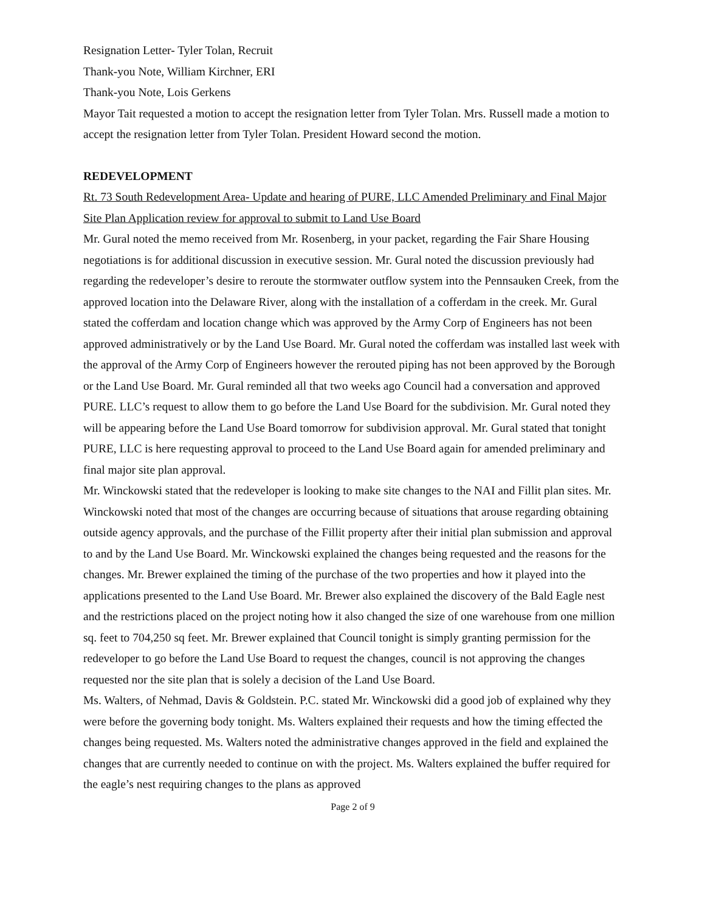Resignation Letter- Tyler Tolan, Recruit
Thank-you Note, William Kirchner, ERI
Thank-you Note, Lois Gerkens
Mayor Tait requested a motion to accept the resignation letter from Tyler Tolan. Mrs. Russell made a motion to accept the resignation letter from Tyler Tolan. President Howard second the motion.
REDEVELOPMENT
Rt. 73 South Redevelopment Area- Update and hearing of PURE, LLC Amended Preliminary and Final Major Site Plan Application review for approval to submit to Land Use Board
Mr. Gural noted the memo received from Mr. Rosenberg, in your packet, regarding the Fair Share Housing negotiations is for additional discussion in executive session. Mr. Gural noted the discussion previously had regarding the redeveloper’s desire to reroute the stormwater outflow system into the Pennsauken Creek, from the approved location into the Delaware River, along with the installation of a cofferdam in the creek. Mr. Gural stated the cofferdam and location change which was approved by the Army Corp of Engineers has not been approved administratively or by the Land Use Board. Mr. Gural noted the cofferdam was installed last week with the approval of the Army Corp of Engineers however the rerouted piping has not been approved by the Borough or the Land Use Board. Mr. Gural reminded all that two weeks ago Council had a conversation and approved PURE. LLC’s request to allow them to go before the Land Use Board for the subdivision. Mr. Gural noted they will be appearing before the Land Use Board tomorrow for subdivision approval. Mr. Gural stated that tonight PURE, LLC is here requesting approval to proceed to the Land Use Board again for amended preliminary and final major site plan approval.
Mr. Winckowski stated that the redeveloper is looking to make site changes to the NAI and Fillit plan sites. Mr. Winckowski noted that most of the changes are occurring because of situations that arouse regarding obtaining outside agency approvals, and the purchase of the Fillit property after their initial plan submission and approval to and by the Land Use Board. Mr. Winckowski explained the changes being requested and the reasons for the changes. Mr. Brewer explained the timing of the purchase of the two properties and how it played into the applications presented to the Land Use Board. Mr. Brewer also explained the discovery of the Bald Eagle nest and the restrictions placed on the project noting how it also changed the size of one warehouse from one million sq. feet to 704,250 sq feet. Mr. Brewer explained that Council tonight is simply granting permission for the redeveloper to go before the Land Use Board to request the changes, council is not approving the changes requested nor the site plan that is solely a decision of the Land Use Board.
Ms. Walters, of Nehmad, Davis & Goldstein. P.C. stated Mr. Winckowski did a good job of explained why they were before the governing body tonight. Ms. Walters explained their requests and how the timing effected the changes being requested. Ms. Walters noted the administrative changes approved in the field and explained the changes that are currently needed to continue on with the project. Ms. Walters explained the buffer required for the eagle’s nest requiring changes to the plans as approved
Page 2 of 9